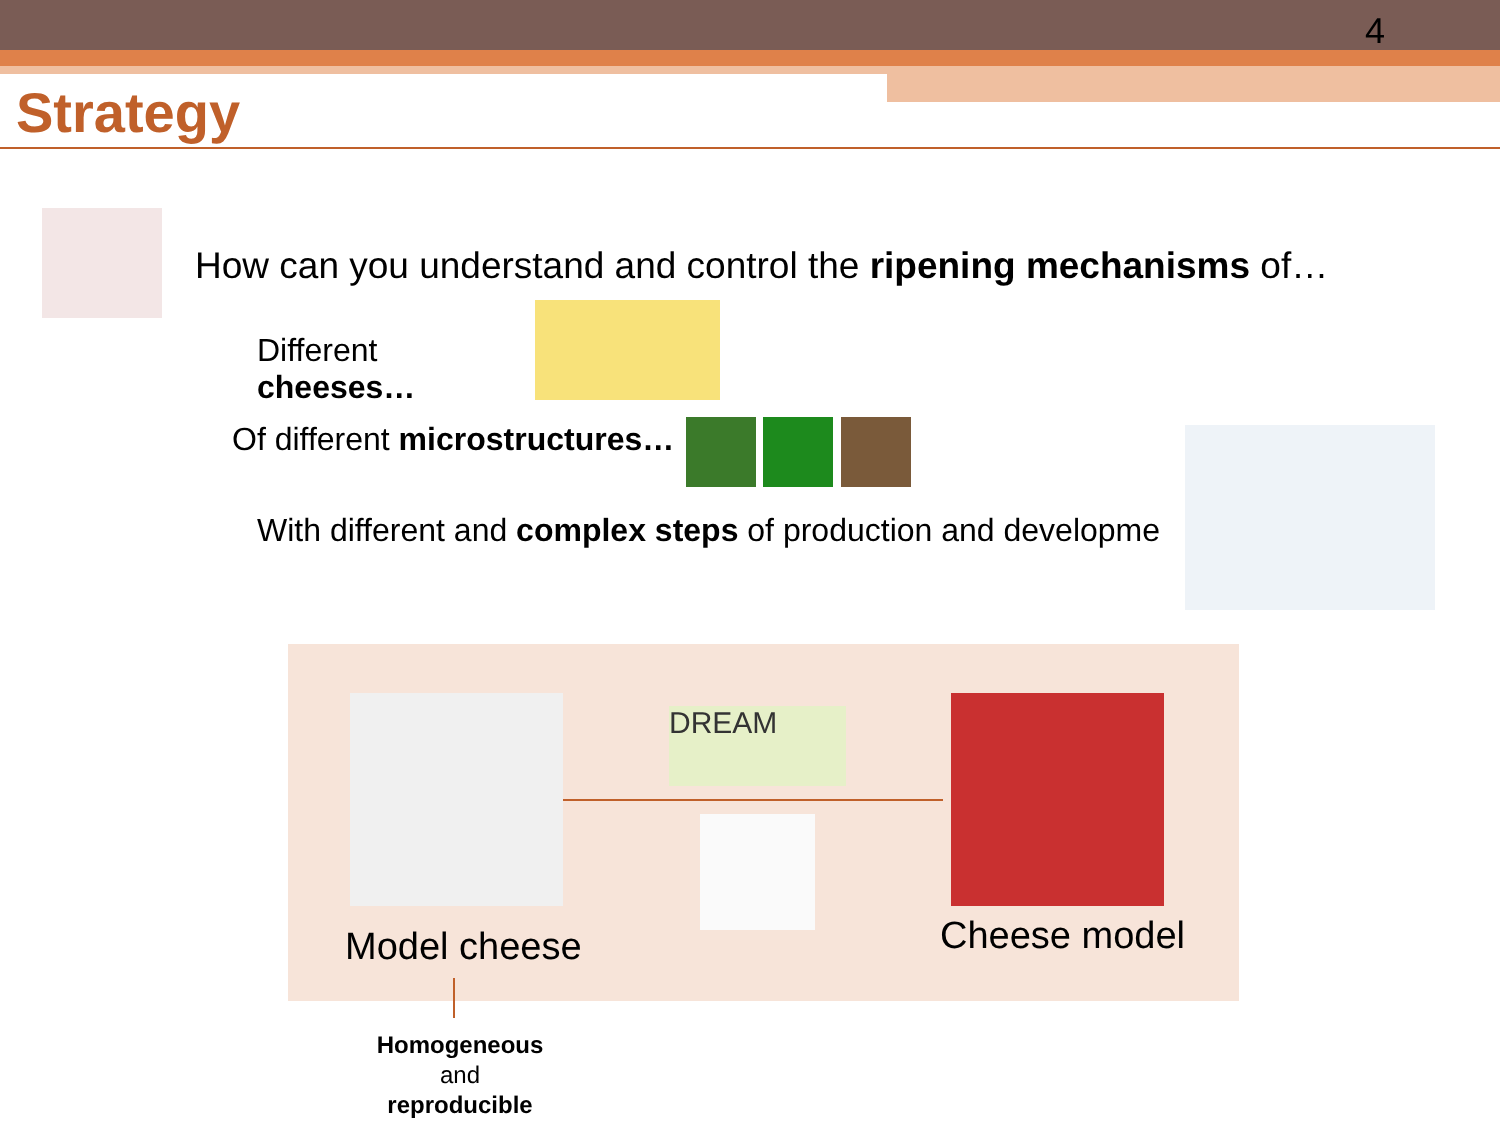4
Strategy
How can you understand and control the ripening mechanisms of…
Different
cheeses…
Of different microstructures…
With different and complex steps of production and developme
DREAM
Model cheese Cheese model
Homogeneous
and
reproducible